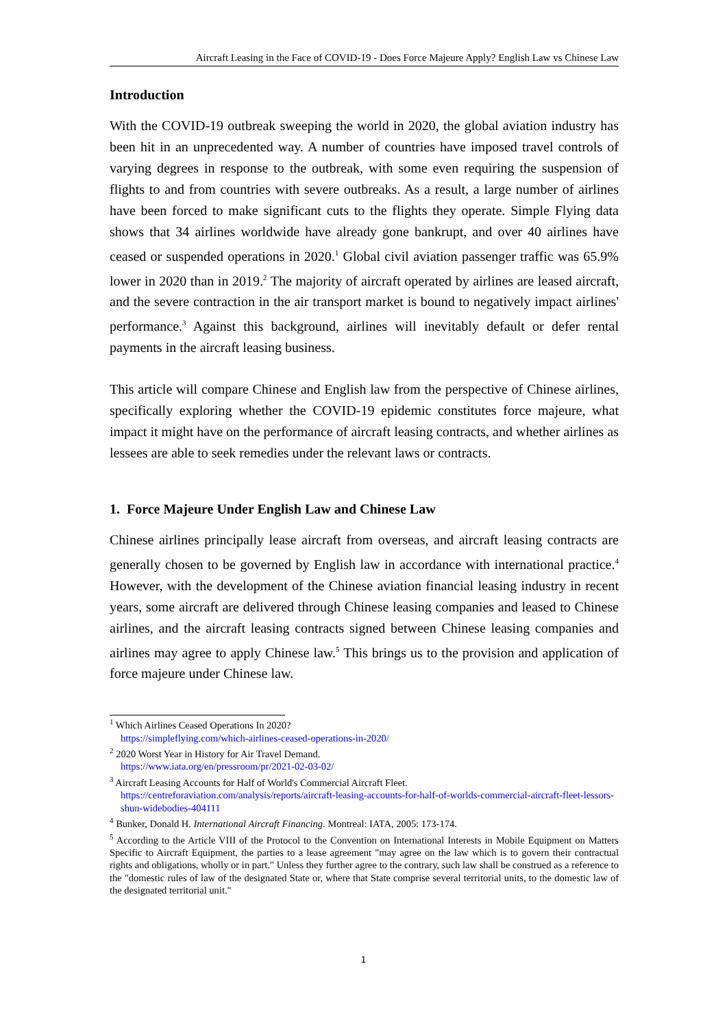Aircraft Leasing in the Face of COVID-19 - Does Force Majeure Apply? English Law vs Chinese Law
Introduction
With the COVID-19 outbreak sweeping the world in 2020, the global aviation industry has been hit in an unprecedented way. A number of countries have imposed travel controls of varying degrees in response to the outbreak, with some even requiring the suspension of flights to and from countries with severe outbreaks. As a result, a large number of airlines have been forced to make significant cuts to the flights they operate. Simple Flying data shows that 34 airlines worldwide have already gone bankrupt, and over 40 airlines have ceased or suspended operations in 2020.<sup>1</sup> Global civil aviation passenger traffic was 65.9% lower in 2020 than in 2019.<sup>2</sup> The majority of aircraft operated by airlines are leased aircraft, and the severe contraction in the air transport market is bound to negatively impact airlines' performance.<sup>3</sup> Against this background, airlines will inevitably default or defer rental payments in the aircraft leasing business.
This article will compare Chinese and English law from the perspective of Chinese airlines, specifically exploring whether the COVID-19 epidemic constitutes force majeure, what impact it might have on the performance of aircraft leasing contracts, and whether airlines as lessees are able to seek remedies under the relevant laws or contracts.
1. Force Majeure Under English Law and Chinese Law
Chinese airlines principally lease aircraft from overseas, and aircraft leasing contracts are generally chosen to be governed by English law in accordance with international practice.<sup>4</sup> However, with the development of the Chinese aviation financial leasing industry in recent years, some aircraft are delivered through Chinese leasing companies and leased to Chinese airlines, and the aircraft leasing contracts signed between Chinese leasing companies and airlines may agree to apply Chinese law.<sup>5</sup> This brings us to the provision and application of force majeure under Chinese law.
<sup>1</sup> Which Airlines Ceased Operations In 2020?
https://simpleflying.com/which-airlines-ceased-operations-in-2020/
<sup>2</sup> 2020 Worst Year in History for Air Travel Demand.
https://www.iata.org/en/pressroom/pr/2021-02-03-02/
<sup>3</sup> Aircraft Leasing Accounts for Half of World's Commercial Aircraft Fleet.
https://centreforaviation.com/analysis/reports/aircraft-leasing-accounts-for-half-of-worlds-commercial-aircraft-fleet-lessors-shun-widebodies-404111
<sup>4</sup> Bunker, Donald H. International Aircraft Financing. Montreal: IATA, 2005: 173-174.
<sup>5</sup> According to the Article VIII of the Protocol to the Convention on International Interests in Mobile Equipment on Matters Specific to Aircraft Equipment, the parties to a lease agreement "may agree on the law which is to govern their contractual rights and obligations, wholly or in part." Unless they further agree to the contrary, such law shall be construed as a reference to the "domestic rules of law of the designated State or, where that State comprise several territorial units, to the domestic law of the designated territorial unit."
1